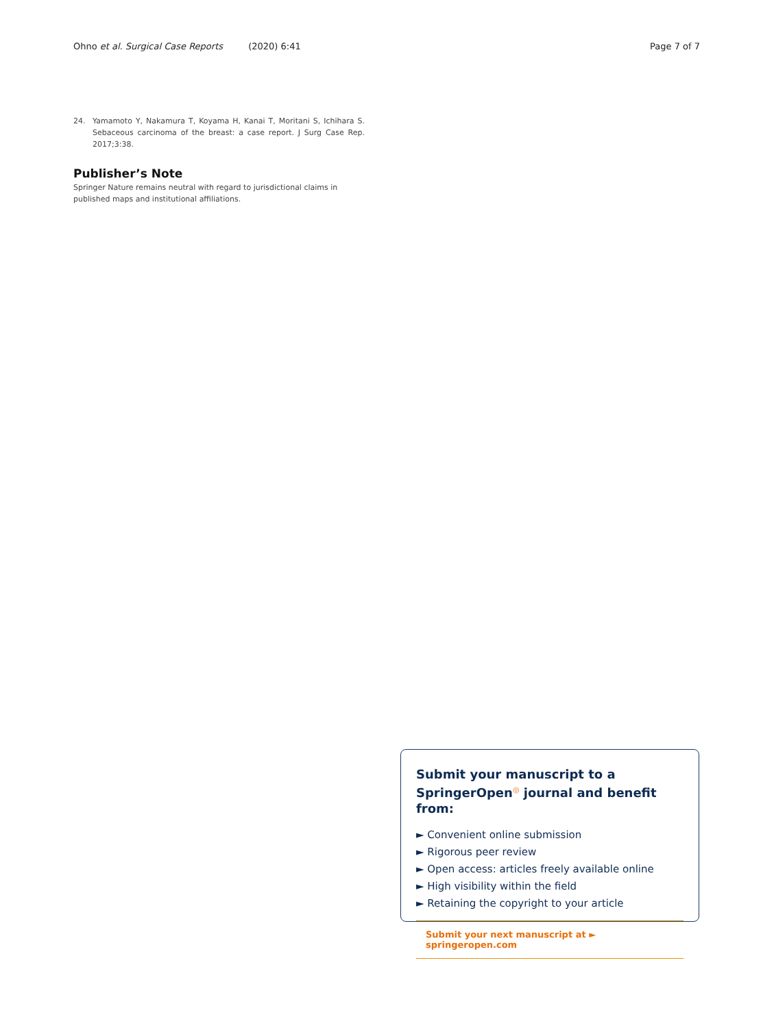Ohno et al. Surgical Case Reports (2020) 6:41 Page 7 of 7
24. Yamamoto Y, Nakamura T, Koyama H, Kanai T, Moritani S, Ichihara S. Sebaceous carcinoma of the breast: a case report. J Surg Case Rep. 2017;3:38.
Publisher’s Note
Springer Nature remains neutral with regard to jurisdictional claims in published maps and institutional affiliations.
Submit your manuscript to a SpringerOpen<sup>◎</sup> journal and benefit from:
► Convenient online submission
► Rigorous peer review
► Open access: articles freely available online
► High visibility within the field
► Retaining the copyright to your article
Submit your next manuscript at ► springeropen.com